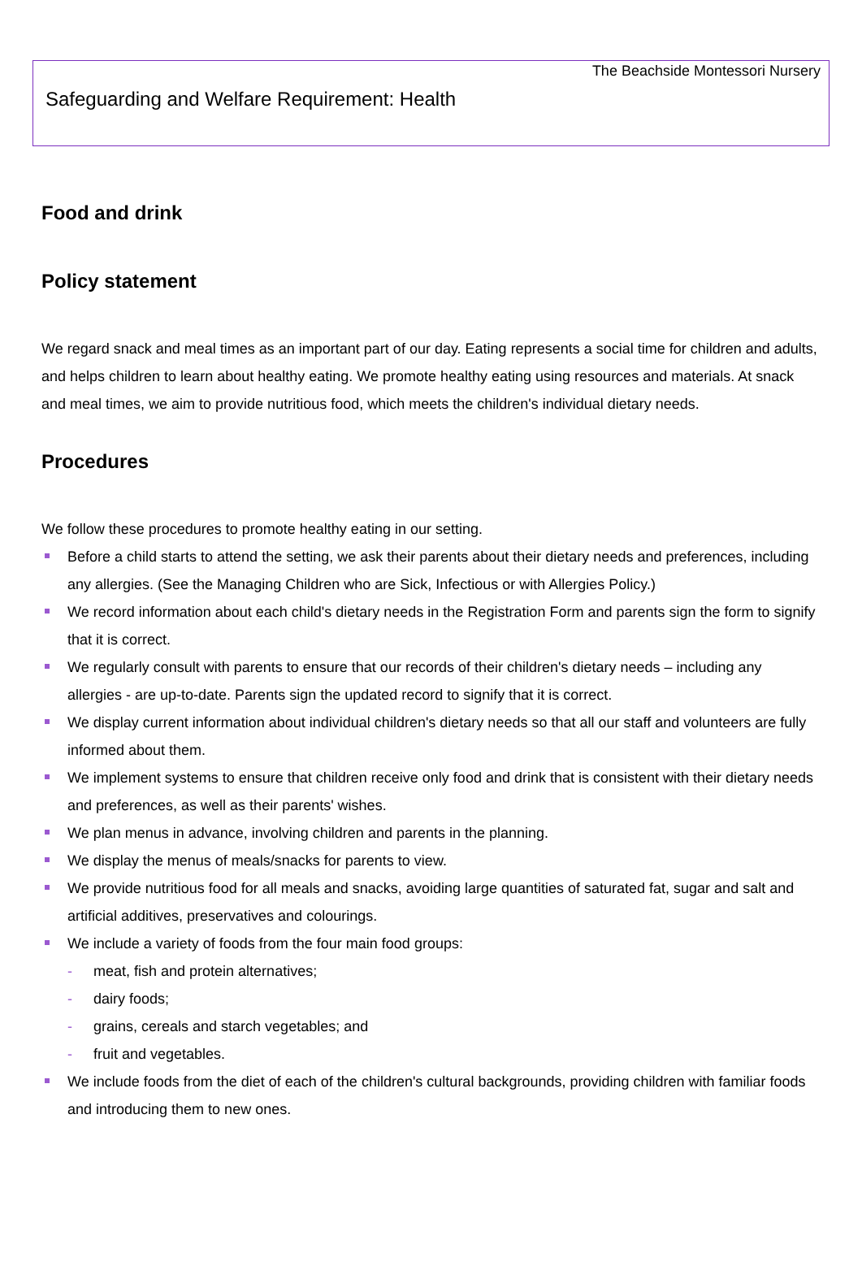The Beachside Montessori Nursery
Safeguarding and Welfare Requirement: Health
Food and drink
Policy statement
We regard snack and meal times as an important part of our day. Eating represents a social time for children and adults, and helps children to learn about healthy eating. We promote healthy eating using resources and materials. At snack and meal times, we aim to provide nutritious food, which meets the children's individual dietary needs.
Procedures
We follow these procedures to promote healthy eating in our setting.
Before a child starts to attend the setting, we ask their parents about their dietary needs and preferences, including any allergies. (See the Managing Children who are Sick, Infectious or with Allergies Policy.)
We record information about each child's dietary needs in the Registration Form and parents sign the form to signify that it is correct.
We regularly consult with parents to ensure that our records of their children's dietary needs – including any allergies - are up-to-date. Parents sign the updated record to signify that it is correct.
We display current information about individual children's dietary needs so that all our staff and volunteers are fully informed about them.
We implement systems to ensure that children receive only food and drink that is consistent with their dietary needs and preferences, as well as their parents' wishes.
We plan menus in advance, involving children and parents in the planning.
We display the menus of meals/snacks for parents to view.
We provide nutritious food for all meals and snacks, avoiding large quantities of saturated fat, sugar and salt and artificial additives, preservatives and colourings.
We include a variety of foods from the four main food groups:
- meat, fish and protein alternatives;
- dairy foods;
- grains, cereals and starch vegetables; and
- fruit and vegetables.
We include foods from the diet of each of the children's cultural backgrounds, providing children with familiar foods and introducing them to new ones.